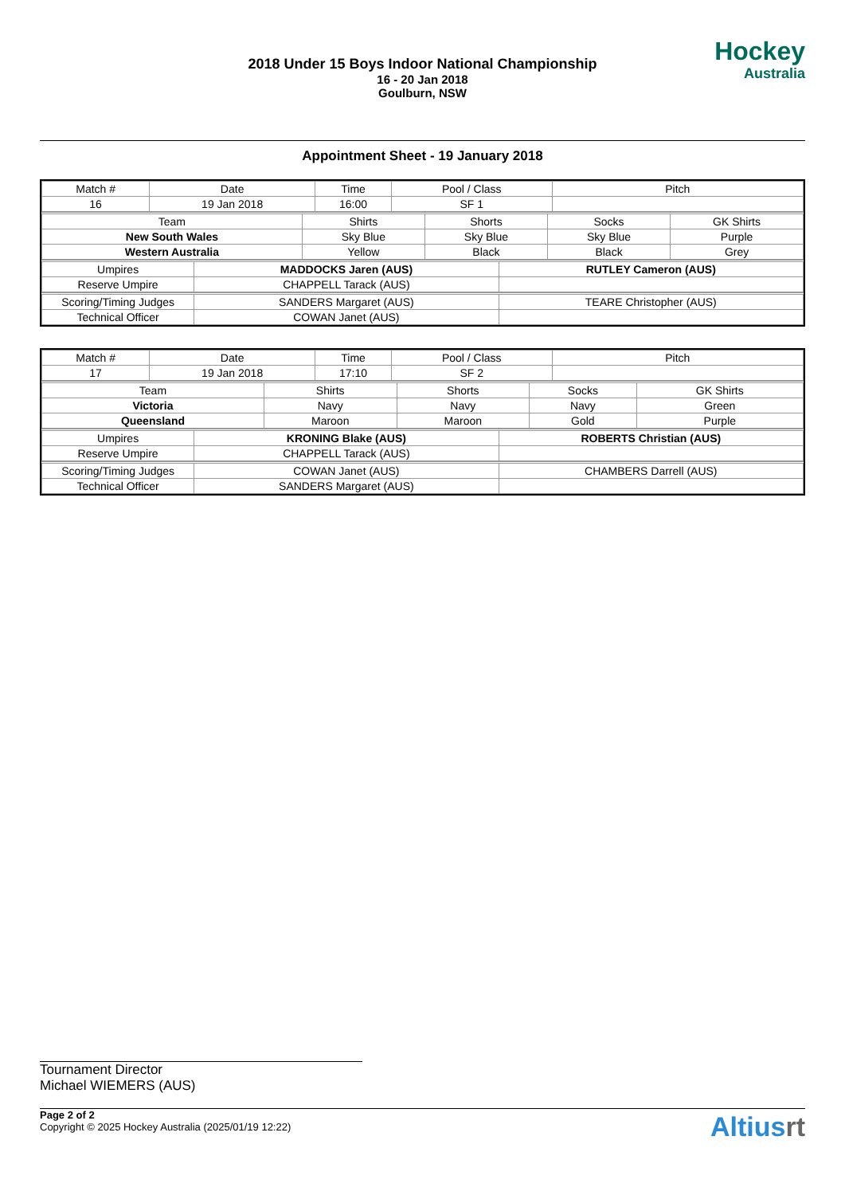2018 Under 15 Boys Indoor National Championship
16 - 20 Jan 2018
Goulburn, NSW
Hockey
Australia
Appointment Sheet - 19 January 2018
| Match # | Date | Time | Pool / Class | Pitch |
| --- | --- | --- | --- | --- |
| 16 | 19 Jan 2018 | 16:00 | SF 1 | |
| Team | Shirts | Shorts | Socks | GK Shirts |
| --- | --- | --- | --- | --- |
| New South Wales | Sky Blue | Sky Blue | Sky Blue | Purple |
| Western Australia | Yellow | Black | Black | Grey |
| Umpires | MADDOCKS Jaren (AUS) | RUTLEY Cameron (AUS) |
| Reserve Umpire | CHAPPELL Tarack (AUS) | |
| Scoring/Timing Judges | SANDERS Margaret (AUS) | TEARE Christopher (AUS) |
| Technical Officer | COWAN Janet (AUS) | |
| Match # | Date | Time | Pool / Class | Pitch |
| --- | --- | --- | --- | --- |
| 17 | 19 Jan 2018 | 17:10 | SF 2 | |
| Team | Shirts | Shorts | Socks | GK Shirts |
| --- | --- | --- | --- | --- |
| Victoria | Navy | Navy | Navy | Green |
| Queensland | Maroon | Maroon | Gold | Purple |
| Umpires | KRONING Blake (AUS) | ROBERTS Christian (AUS) |
| Reserve Umpire | CHAPPELL Tarack (AUS) | |
| Scoring/Timing Judges | COWAN Janet (AUS) | CHAMBERS Darrell (AUS) |
| Technical Officer | SANDERS Margaret (AUS) | |
Tournament Director
Michael WIEMERS (AUS)
Page 2 of 2
Copyright © 2025 Hockey Australia (2025/01/19 12:22)
Altiusrt